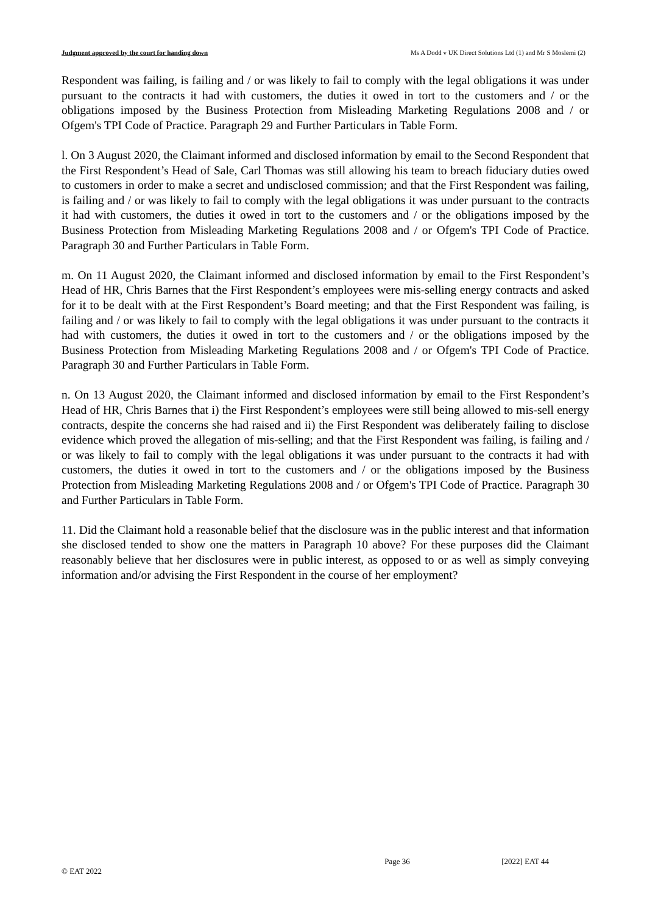Judgment approved by the court for handing down Ms A Dodd v UK Direct Solutions Ltd (1) and Mr S Moslemi (2)
Respondent was failing, is failing and / or was likely to fail to comply with the legal obligations it was under pursuant to the contracts it had with customers, the duties it owed in tort to the customers and / or the obligations imposed by the Business Protection from Misleading Marketing Regulations 2008 and / or Ofgem's TPI Code of Practice. Paragraph 29 and Further Particulars in Table Form.
l. On 3 August 2020, the Claimant informed and disclosed information by email to the Second Respondent that the First Respondent’s Head of Sale, Carl Thomas was still allowing his team to breach fiduciary duties owed to customers in order to make a secret and undisclosed commission; and that the First Respondent was failing, is failing and / or was likely to fail to comply with the legal obligations it was under pursuant to the contracts it had with customers, the duties it owed in tort to the customers and / or the obligations imposed by the Business Protection from Misleading Marketing Regulations 2008 and / or Ofgem's TPI Code of Practice. Paragraph 30 and Further Particulars in Table Form.
m. On 11 August 2020, the Claimant informed and disclosed information by email to the First Respondent’s Head of HR, Chris Barnes that the First Respondent’s employees were mis-selling energy contracts and asked for it to be dealt with at the First Respondent’s Board meeting; and that the First Respondent was failing, is failing and / or was likely to fail to comply with the legal obligations it was under pursuant to the contracts it had with customers, the duties it owed in tort to the customers and / or the obligations imposed by the Business Protection from Misleading Marketing Regulations 2008 and / or Ofgem's TPI Code of Practice. Paragraph 30 and Further Particulars in Table Form.
n. On 13 August 2020, the Claimant informed and disclosed information by email to the First Respondent’s Head of HR, Chris Barnes that i) the First Respondent’s employees were still being allowed to mis-sell energy contracts, despite the concerns she had raised and ii) the First Respondent was deliberately failing to disclose evidence which proved the allegation of mis-selling; and that the First Respondent was failing, is failing and / or was likely to fail to comply with the legal obligations it was under pursuant to the contracts it had with customers, the duties it owed in tort to the customers and / or the obligations imposed by the Business Protection from Misleading Marketing Regulations 2008 and / or Ofgem's TPI Code of Practice. Paragraph 30 and Further Particulars in Table Form.
11. Did the Claimant hold a reasonable belief that the disclosure was in the public interest and that information she disclosed tended to show one the matters in Paragraph 10 above? For these purposes did the Claimant reasonably believe that her disclosures were in public interest, as opposed to or as well as simply conveying information and/or advising the First Respondent in the course of her employment?
Page 36 [2022] EAT 44
© EAT 2022